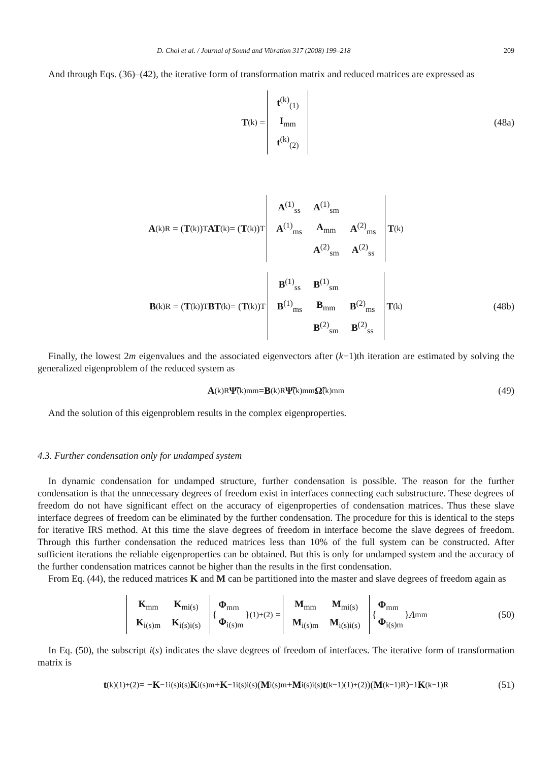D. Choi et al. / Journal of Sound and Vibration 317 (2008) 199–218 209
And through Eqs. (36)–(42), the iterative form of transformation matrix and reduced matrices are expressed as
T<sup>(k)</sup> =
| t<sup>(k)</sup><sub>(1)</sub> |
| I<sub>mm</sub> |
| t<sup>(k)</sup><sub>(2)</sub> |
(48a)
A<sup>(k)</sup><sub>R</sub> = (T<sup>(k)</sup>)<sup>T</sup> AT<sup>(k)</sup> = (T<sup>(k)</sup>)<sup>T</sup>
| A<sup>(1)</sup><sub>ss</sub> | A<sup>(1)</sup><sub>sm</sub> | |
| A<sup>(1)</sup><sub>ms</sub> | A<sub>mm</sub> | A<sup>(2)</sup><sub>ms</sub> |
| | A<sup>(2)</sup><sub>sm</sub> | A<sup>(2)</sup><sub>ss</sub> |
T<sup>(k)</sup>
B<sup>(k)</sup><sub>R</sub> = (T<sup>(k)</sup>)<sup>T</sup> BT<sup>(k)</sup> = (T<sup>(k)</sup>)<sup>T</sup>
| B<sup>(1)</sup><sub>ss</sub> | B<sup>(1)</sup><sub>sm</sub> | |
| B<sup>(1)</sup><sub>ms</sub> | B<sub>mm</sub> | B<sup>(2)</sup><sub>ms</sub> |
| | B<sup>(2)</sup><sub>sm</sub> | B<sup>(2)</sup><sub>ss</sub> |
T<sup>(k)</sup> (48b)
Finally, the lowest 2m eigenvalues and the associated eigenvectors after (k−1)th iteration are estimated by solving the generalized eigenproblem of the reduced system as
A<sup>(k)</sup><sub>R</sub> Ψ̃<sup>(k)</sup><sub>mm</sub> = B<sup>(k)</sup><sub>R</sub> Ψ̃<sup>(k)</sup><sub>mm</sub> Ω̃<sup>(k)</sup><sub>mm</sub> (49)
And the solution of this eigenproblem results in the complex eigenproperties.
4.3. Further condensation only for undamped system
In dynamic condensation for undamped structure, further condensation is possible. The reason for the further condensation is that the unnecessary degrees of freedom exist in interfaces connecting each substructure. These degrees of freedom do not have significant effect on the accuracy of eigenproperties of condensation matrices. Thus these slave interface degrees of freedom can be eliminated by the further condensation. The procedure for this is identical to the steps for iterative IRS method. At this time the slave degrees of freedom in interface become the slave degrees of freedom. Through this further condensation the reduced matrices less than 10% of the full system can be constructed. After sufficient iterations the reliable eigenproperties can be obtained. But this is only for undamped system and the accuracy of the further condensation matrices cannot be higher than the results in the first condensation.
From Eq. (44), the reduced matrices K and M can be partitioned into the master and slave degrees of freedom again as
| K<sub>mm</sub> | K<sub>mi(s)</sub> |
| K<sub>i(s)m</sub> | K<sub>i(s)i(s)</sub> |
{
| Φ<sub>mm</sub> |
| Φ<sub>i(s)m</sub> |
}<sub>(1)+(2)</sub> =
| M<sub>mm</sub> | M<sub>mi(s)</sub> |
| M<sub>i(s)m</sub> | M<sub>i(s)i(s)</sub> |
{
| Φ<sub>mm</sub> |
| Φ<sub>i(s)m</sub> |
} Λ<sub>mm</sub> (50)
In Eq. (50), the subscript i(s) indicates the slave degrees of freedom of interfaces. The iterative form of transformation matrix is
t<sup>(k)</sup><sub>(1)+(2)</sub> = − K<sup>−1</sup><sub>i(s)i(s)</sub> K<sub>i(s)m</sub> + K<sup>−1</sup><sub>i(s)i(s)</sub>(M<sub>i(s)m</sub> + M<sub>i(s)i(s)</sub> t<sup>(k−1)</sup><sub>(1)+(2)</sub>)(M<sup>(k−1)</sup><sub>R</sub>)<sup>−1</sup> K<sup>(k−1)</sup><sub>R</sub> (51)